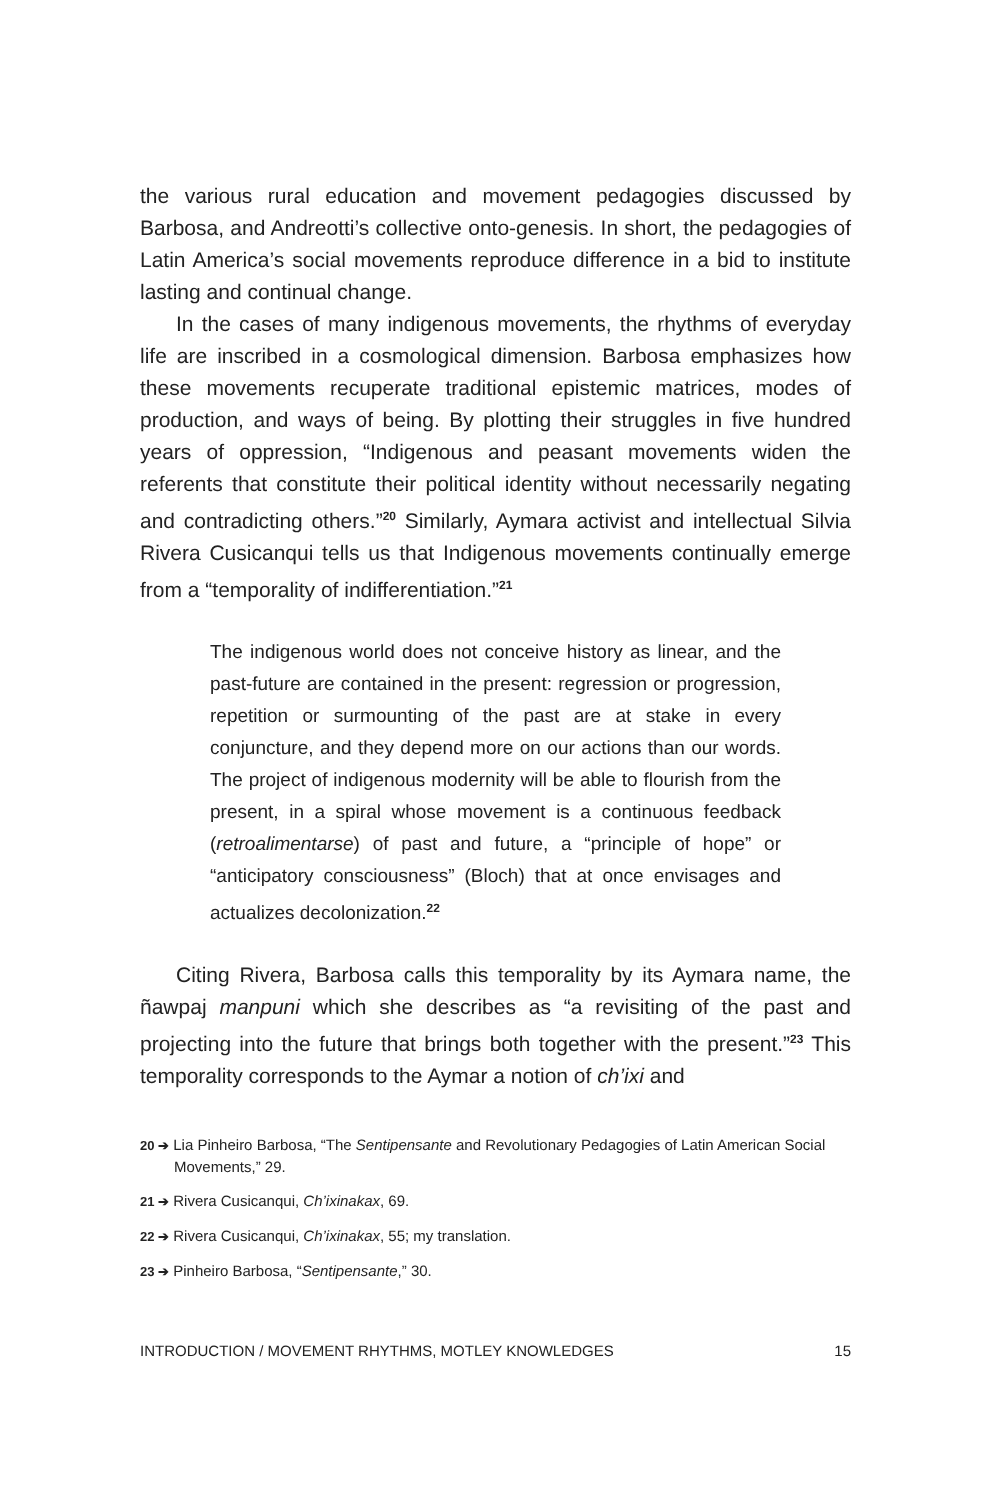the various rural education and movement pedagogies discussed by Barbosa, and Andreotti’s collective onto-genesis. In short, the pedagogies of Latin America’s social movements reproduce difference in a bid to institute lasting and continual change.
In the cases of many indigenous movements, the rhythms of everyday life are inscribed in a cosmological dimension. Barbosa emphasizes how these movements recuperate traditional epistemic matrices, modes of production, and ways of being. By plotting their struggles in five hundred years of oppression, “Indigenous and peasant movements widen the referents that constitute their political identity without necessarily negating and contradicting others.”<sup>20</sup> Similarly, Aymara activist and intellectual Silvia Rivera Cusicanqui tells us that Indigenous movements continually emerge from a “temporality of indifferentiation.”<sup>21</sup>
The indigenous world does not conceive history as linear, and the past-future are contained in the present: regression or progression, repetition or surmounting of the past are at stake in every conjuncture, and they depend more on our actions than our words. The project of indigenous modernity will be able to flourish from the present, in a spiral whose movement is a continuous feedback (retroalimentarse) of past and future, a “principle of hope” or “anticipatory consciousness” (Bloch) that at once envisages and actualizes decolonization.<sup>22</sup>
Citing Rivera, Barbosa calls this temporality by its Aymara name, the ñawpaj manpuni which she describes as “a revisiting of the past and projecting into the future that brings both together with the present.”<sup>23</sup> This temporality corresponds to the Aymar a notion of ch’ixi and
20 ➔ Lia Pinheiro Barbosa, “The Sentipensante and Revolutionary Pedagogies of Latin American Social Movements,” 29.
21 ➔ Rivera Cusicanqui, Ch’ixinakax, 69.
22 ➔ Rivera Cusicanqui, Ch’ixinakax, 55; my translation.
23 ➔ Pinheiro Barbosa, “Sentipensante,” 30.
INTRODUCTION / MOVEMENT RHYTHMS, MOTLEY KNOWLEDGES 15